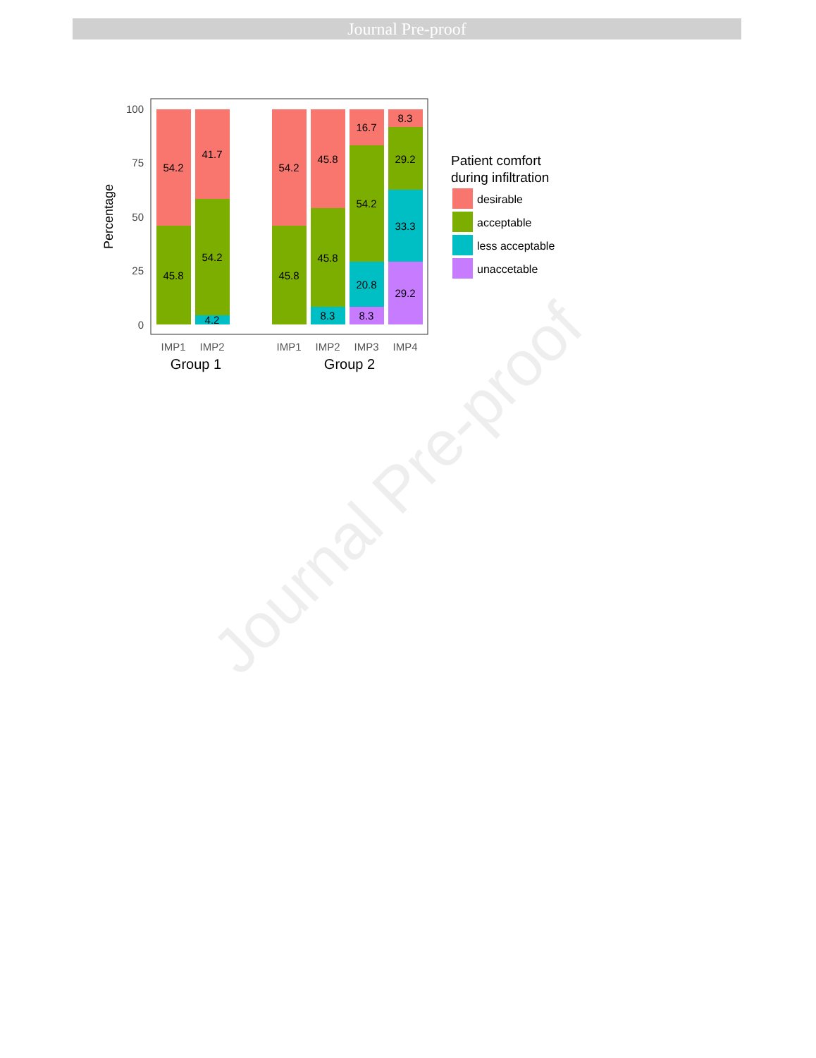Journal Pre-proof
Journal Pre-proof
100
75
50
25
0
Percentage
54.2
45.8
41.7
54.2
4.2
54.2
45.8
45.8
45.8
8.3
16.7
54.2
20.8
8.3
8.3
29.2
33.3
29.2
IMP1
IMP2
IMP1
IMP2
IMP3
IMP4
Group 1
Group 2
Patient comfort
during infiltration
desirable
acceptable
less acceptable
unaccetable